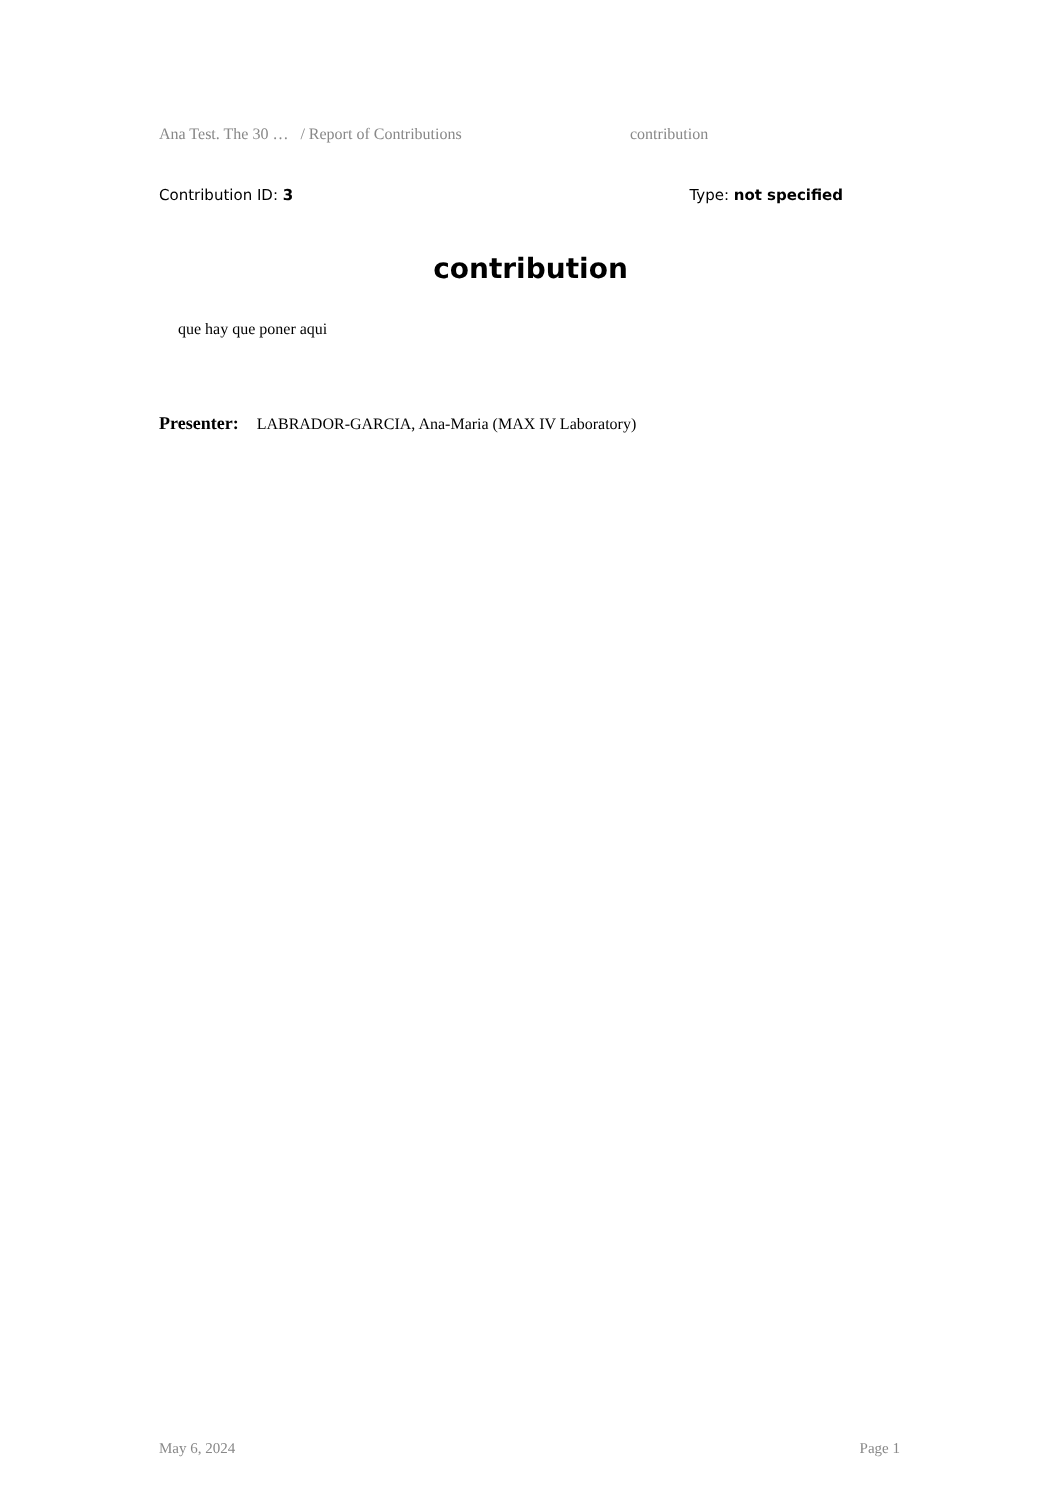Ana Test. The 30 … / Report of Contributions contribution
Contribution ID: 3 Type: not specified
contribution
que hay que poner aqui
Presenter: LABRADOR-GARCIA, Ana-Maria (MAX IV Laboratory)
May 6, 2024 Page 1